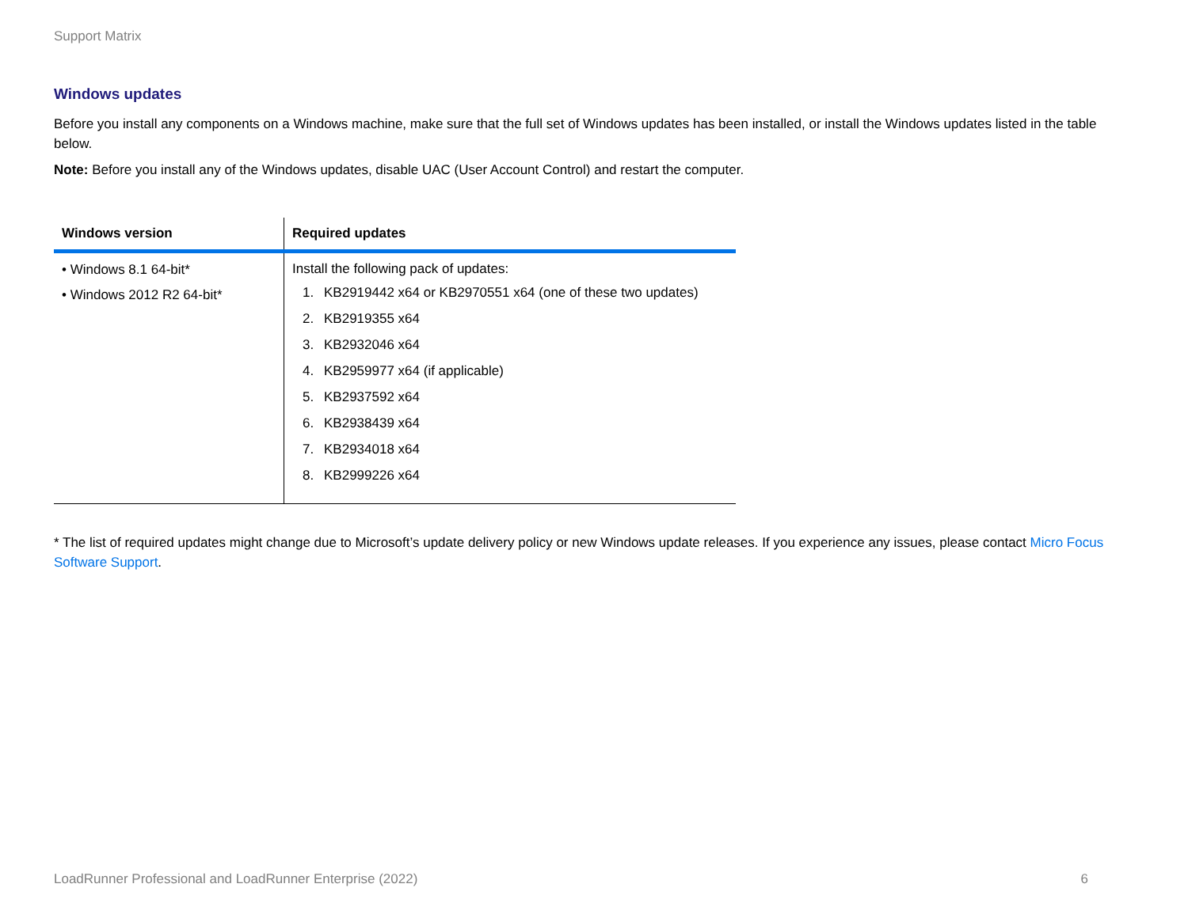Support Matrix
Windows updates
Before you install any components on a Windows machine, make sure that the full set of Windows updates has been installed, or install the Windows updates listed in the table below.
Note: Before you install any of the Windows updates, disable UAC (User Account Control) and restart the computer.
| Windows version | Required updates |
| --- | --- |
| • Windows 8.1 64-bit* • Windows 2012 R2 64-bit* | Install the following pack of updates: 1. KB2919442 x64 or KB2970551 x64 (one of these two updates) 2. KB2919355 x64 3. KB2932046 x64 4. KB2959977 x64 (if applicable) 5. KB2937592 x64 6. KB2938439 x64 7. KB2934018 x64 8. KB2999226 x64 |
* The list of required updates might change due to Microsoft’s update delivery policy or new Windows update releases. If you experience any issues, please contact Micro Focus Software Support.
LoadRunner Professional and LoadRunner Enterprise (2022) 6